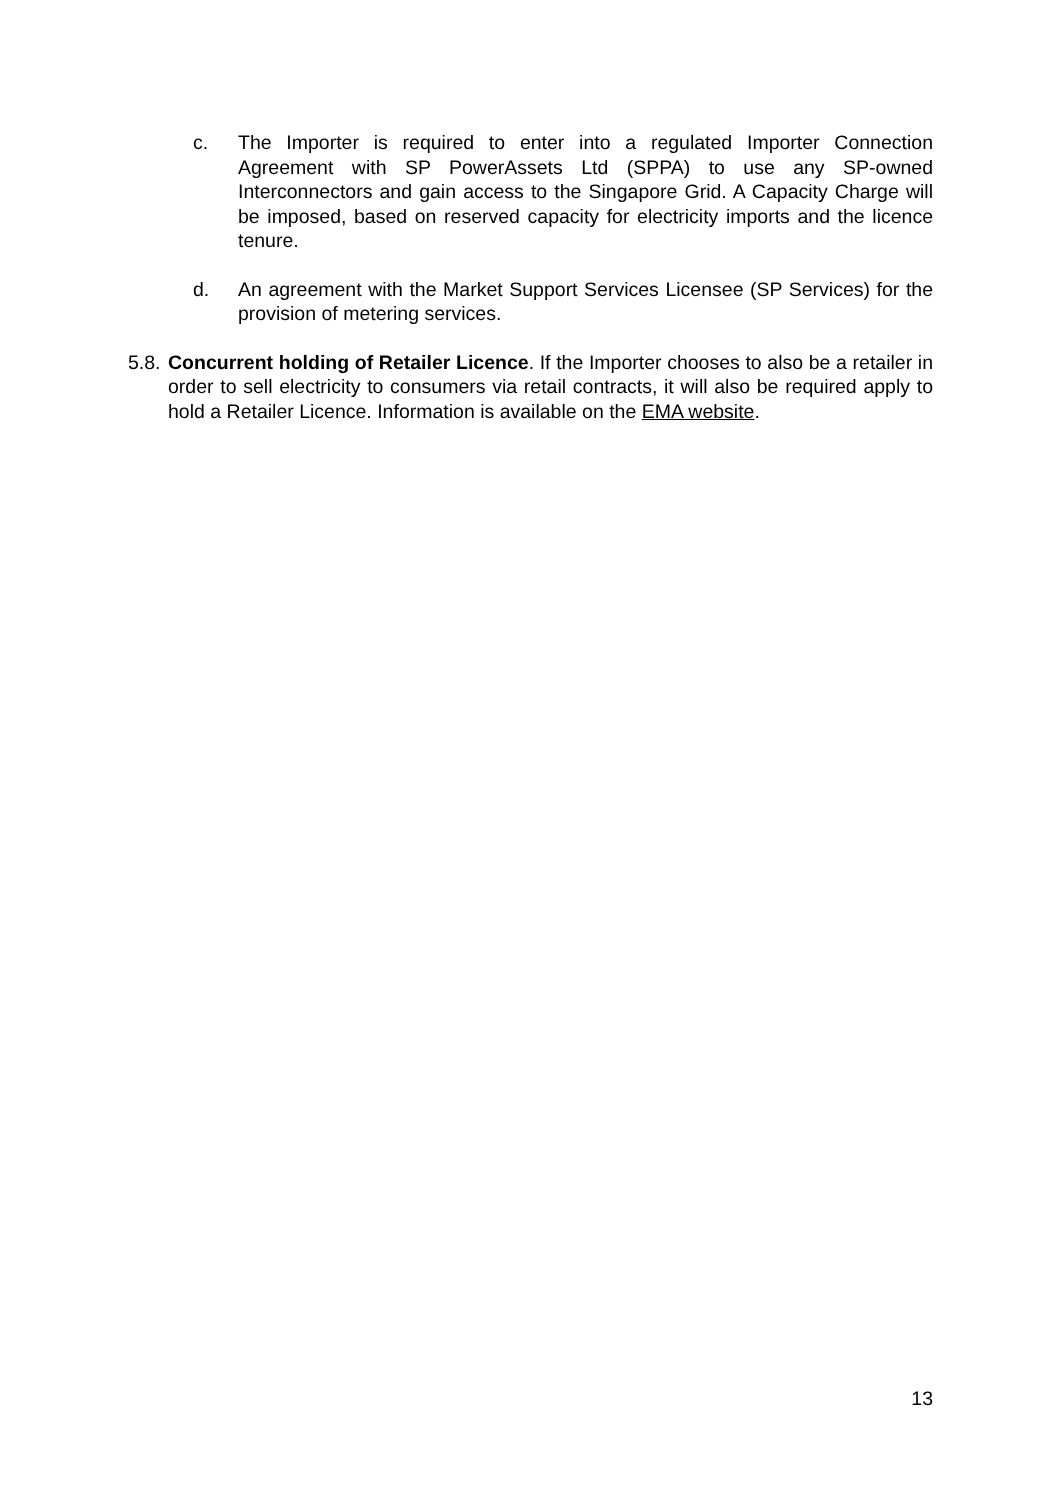c. The Importer is required to enter into a regulated Importer Connection Agreement with SP PowerAssets Ltd (SPPA) to use any SP-owned Interconnectors and gain access to the Singapore Grid. A Capacity Charge will be imposed, based on reserved capacity for electricity imports and the licence tenure.
d. An agreement with the Market Support Services Licensee (SP Services) for the provision of metering services.
5.8. Concurrent holding of Retailer Licence. If the Importer chooses to also be a retailer in order to sell electricity to consumers via retail contracts, it will also be required apply to hold a Retailer Licence. Information is available on the EMA website.
13